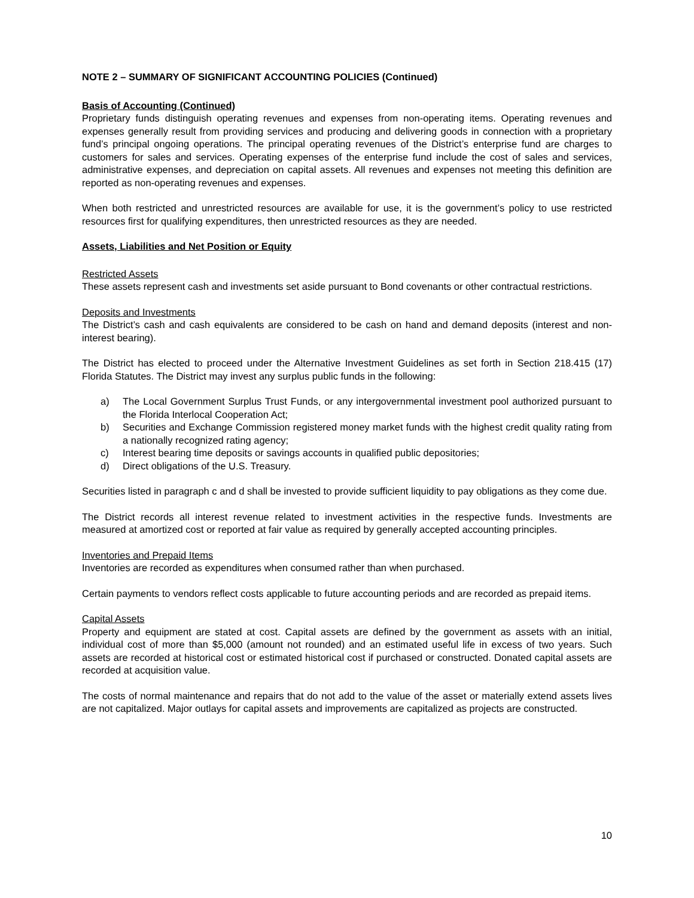NOTE 2 – SUMMARY OF SIGNIFICANT ACCOUNTING POLICIES (Continued)
Basis of Accounting (Continued)
Proprietary funds distinguish operating revenues and expenses from non-operating items. Operating revenues and expenses generally result from providing services and producing and delivering goods in connection with a proprietary fund’s principal ongoing operations. The principal operating revenues of the District’s enterprise fund are charges to customers for sales and services. Operating expenses of the enterprise fund include the cost of sales and services, administrative expenses, and depreciation on capital assets. All revenues and expenses not meeting this definition are reported as non-operating revenues and expenses.
When both restricted and unrestricted resources are available for use, it is the government’s policy to use restricted resources first for qualifying expenditures, then unrestricted resources as they are needed.
Assets, Liabilities and Net Position or Equity
Restricted Assets
These assets represent cash and investments set aside pursuant to Bond covenants or other contractual restrictions.
Deposits and Investments
The District’s cash and cash equivalents are considered to be cash on hand and demand deposits (interest and non-interest bearing).
The District has elected to proceed under the Alternative Investment Guidelines as set forth in Section 218.415 (17) Florida Statutes. The District may invest any surplus public funds in the following:
a) The Local Government Surplus Trust Funds, or any intergovernmental investment pool authorized pursuant to the Florida Interlocal Cooperation Act;
b) Securities and Exchange Commission registered money market funds with the highest credit quality rating from a nationally recognized rating agency;
c) Interest bearing time deposits or savings accounts in qualified public depositories;
d) Direct obligations of the U.S. Treasury.
Securities listed in paragraph c and d shall be invested to provide sufficient liquidity to pay obligations as they come due.
The District records all interest revenue related to investment activities in the respective funds. Investments are measured at amortized cost or reported at fair value as required by generally accepted accounting principles.
Inventories and Prepaid Items
Inventories are recorded as expenditures when consumed rather than when purchased.
Certain payments to vendors reflect costs applicable to future accounting periods and are recorded as prepaid items.
Capital Assets
Property and equipment are stated at cost. Capital assets are defined by the government as assets with an initial, individual cost of more than $5,000 (amount not rounded) and an estimated useful life in excess of two years. Such assets are recorded at historical cost or estimated historical cost if purchased or constructed. Donated capital assets are recorded at acquisition value.
The costs of normal maintenance and repairs that do not add to the value of the asset or materially extend assets lives are not capitalized. Major outlays for capital assets and improvements are capitalized as projects are constructed.
10